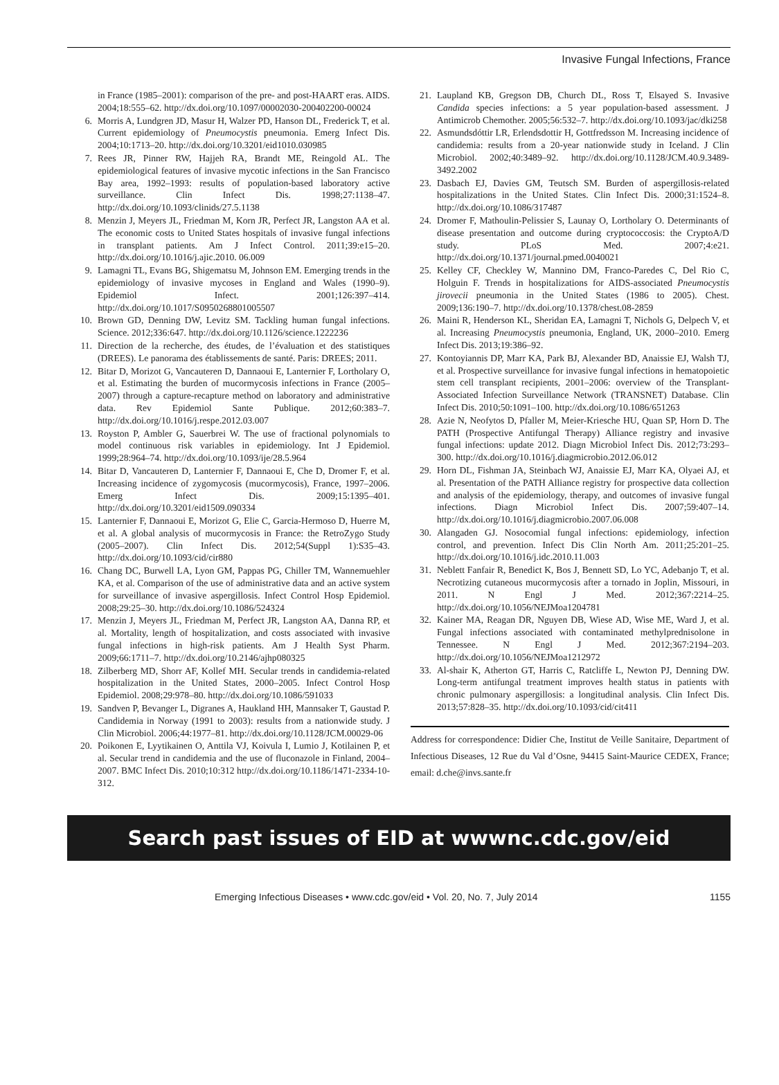Invasive Fungal Infections, France
in France (1985–2001): comparison of the pre- and post-HAART eras. AIDS. 2004;18:555–62. http://dx.doi.org/10.1097/00002030-200402200-00024
6. Morris A, Lundgren JD, Masur H, Walzer PD, Hanson DL, Frederick T, et al. Current epidemiology of Pneumocystis pneumonia. Emerg Infect Dis. 2004;10:1713–20. http://dx.doi.org/10.3201/eid1010.030985
7. Rees JR, Pinner RW, Hajjeh RA, Brandt ME, Reingold AL. The epidemiological features of invasive mycotic infections in the San Francisco Bay area, 1992–1993: results of population-based laboratory active surveillance. Clin Infect Dis. 1998;27:1138–47. http://dx.doi.org/10.1093/clinids/27.5.1138
8. Menzin J, Meyers JL, Friedman M, Korn JR, Perfect JR, Langston AA et al. The economic costs to United States hospitals of invasive fungal infections in transplant patients. Am J Infect Control. 2011;39:e15–20. http://dx.doi.org/10.1016/j.ajic.2010. 06.009
9. Lamagni TL, Evans BG, Shigematsu M, Johnson EM. Emerging trends in the epidemiology of invasive mycoses in England and Wales (1990–9). Epidemiol Infect. 2001;126:397–414. http://dx.doi.org/10.1017/S0950268801005507
10. Brown GD, Denning DW, Levitz SM. Tackling human fungal infections. Science. 2012;336:647. http://dx.doi.org/10.1126/science.1222236
11. Direction de la recherche, des études, de l’évaluation et des statistiques (DREES). Le panorama des établissements de santé. Paris: DREES; 2011.
12. Bitar D, Morizot G, Vancauteren D, Dannaoui E, Lanternier F, Lortholary O, et al. Estimating the burden of mucormycosis infections in France (2005–2007) through a capture-recapture method on laboratory and administrative data. Rev Epidemiol Sante Publique. 2012;60:383–7. http://dx.doi.org/10.1016/j.respe.2012.03.007
13. Royston P, Ambler G, Sauerbrei W. The use of fractional polynomials to model continuous risk variables in epidemiology. Int J Epidemiol. 1999;28:964–74. http://dx.doi.org/10.1093/ije/28.5.964
14. Bitar D, Vancauteren D, Lanternier F, Dannaoui E, Che D, Dromer F, et al. Increasing incidence of zygomycosis (mucormycosis), France, 1997–2006. Emerg Infect Dis. 2009;15:1395–401. http://dx.doi.org/10.3201/eid1509.090334
15. Lanternier F, Dannaoui E, Morizot G, Elie C, Garcia-Hermoso D, Huerre M, et al. A global analysis of mucormycosis in France: the RetroZygo Study (2005–2007). Clin Infect Dis. 2012;54(Suppl 1):S35–43. http://dx.doi.org/10.1093/cid/cir880
16. Chang DC, Burwell LA, Lyon GM, Pappas PG, Chiller TM, Wannemuehler KA, et al. Comparison of the use of administrative data and an active system for surveillance of invasive aspergillosis. Infect Control Hosp Epidemiol. 2008;29:25–30. http://dx.doi.org/10.1086/524324
17. Menzin J, Meyers JL, Friedman M, Perfect JR, Langston AA, Danna RP, et al. Mortality, length of hospitalization, and costs associated with invasive fungal infections in high-risk patients. Am J Health Syst Pharm. 2009;66:1711–7. http://dx.doi.org/10.2146/ajhp080325
18. Zilberberg MD, Shorr AF, Kollef MH. Secular trends in candidemia-related hospitalization in the United States, 2000–2005. Infect Control Hosp Epidemiol. 2008;29:978–80. http://dx.doi.org/10.1086/591033
19. Sandven P, Bevanger L, Digranes A, Haukland HH, Mannsaker T, Gaustad P. Candidemia in Norway (1991 to 2003): results from a nationwide study. J Clin Microbiol. 2006;44:1977–81. http://dx.doi.org/10.1128/JCM.00029-06
20. Poikonen E, Lyytikainen O, Anttila VJ, Koivula I, Lumio J, Kotilainen P, et al. Secular trend in candidemia and the use of fluconazole in Finland, 2004–2007. BMC Infect Dis. 2010;10:312 http://dx.doi.org/10.1186/1471-2334-10-312.
21. Laupland KB, Gregson DB, Church DL, Ross T, Elsayed S. Invasive Candida species infections: a 5 year population-based assessment. J Antimicrob Chemother. 2005;56:532–7. http://dx.doi.org/10.1093/jac/dki258
22. Asmundsdóttir LR, Erlendsdottir H, Gottfredsson M. Increasing incidence of candidemia: results from a 20-year nationwide study in Iceland. J Clin Microbiol. 2002;40:3489–92. http://dx.doi.org/10.1128/JCM.40.9.3489-3492.2002
23. Dasbach EJ, Davies GM, Teutsch SM. Burden of aspergillosis-related hospitalizations in the United States. Clin Infect Dis. 2000;31:1524–8. http://dx.doi.org/10.1086/317487
24. Dromer F, Mathoulin-Pelissier S, Launay O, Lortholary O. Determinants of disease presentation and outcome during cryptococcosis: the CryptoA/D study. PLoS Med. 2007;4:e21. http://dx.doi.org/10.1371/journal.pmed.0040021
25. Kelley CF, Checkley W, Mannino DM, Franco-Paredes C, Del Rio C, Holguin F. Trends in hospitalizations for AIDS-associated Pneumocystis jirovecii pneumonia in the United States (1986 to 2005). Chest. 2009;136:190–7. http://dx.doi.org/10.1378/chest.08-2859
26. Maini R, Henderson KL, Sheridan EA, Lamagni T, Nichols G, Delpech V, et al. Increasing Pneumocystis pneumonia, England, UK, 2000–2010. Emerg Infect Dis. 2013;19:386–92.
27. Kontoyiannis DP, Marr KA, Park BJ, Alexander BD, Anaissie EJ, Walsh TJ, et al. Prospective surveillance for invasive fungal infections in hematopoietic stem cell transplant recipients, 2001–2006: overview of the Transplant-Associated Infection Surveillance Network (TRANSNET) Database. Clin Infect Dis. 2010;50:1091–100. http://dx.doi.org/10.1086/651263
28. Azie N, Neofytos D, Pfaller M, Meier-Kriesche HU, Quan SP, Horn D. The PATH (Prospective Antifungal Therapy) Alliance registry and invasive fungal infections: update 2012. Diagn Microbiol Infect Dis. 2012;73:293–300. http://dx.doi.org/10.1016/j.diagmicrobio.2012.06.012
29. Horn DL, Fishman JA, Steinbach WJ, Anaissie EJ, Marr KA, Olyaei AJ, et al. Presentation of the PATH Alliance registry for prospective data collection and analysis of the epidemiology, therapy, and outcomes of invasive fungal infections. Diagn Microbiol Infect Dis. 2007;59:407–14. http://dx.doi.org/10.1016/j.diagmicrobio.2007.06.008
30. Alangaden GJ. Nosocomial fungal infections: epidemiology, infection control, and prevention. Infect Dis Clin North Am. 2011;25:201–25. http://dx.doi.org/10.1016/j.idc.2010.11.003
31. Neblett Fanfair R, Benedict K, Bos J, Bennett SD, Lo YC, Adebanjo T, et al. Necrotizing cutaneous mucormycosis after a tornado in Joplin, Missouri, in 2011. N Engl J Med. 2012;367:2214–25. http://dx.doi.org/10.1056/NEJMoa1204781
32. Kainer MA, Reagan DR, Nguyen DB, Wiese AD, Wise ME, Ward J, et al. Fungal infections associated with contaminated methylprednisolone in Tennessee. N Engl J Med. 2012;367:2194–203. http://dx.doi.org/10.1056/NEJMoa1212972
33. Al-shair K, Atherton GT, Harris C, Ratcliffe L, Newton PJ, Denning DW. Long-term antifungal treatment improves health status in patients with chronic pulmonary aspergillosis: a longitudinal analysis. Clin Infect Dis. 2013;57:828–35. http://dx.doi.org/10.1093/cid/cit411
Address for correspondence: Didier Che, Institut de Veille Sanitaire, Department of Infectious Diseases, 12 Rue du Val d’Osne, 94415 Saint-Maurice CEDEX, France; email: d.che@invs.sante.fr
Search past issues of EID at wwwnc.cdc.gov/eid
Emerging Infectious Diseases • www.cdc.gov/eid • Vol. 20, No. 7, July 2014 1155